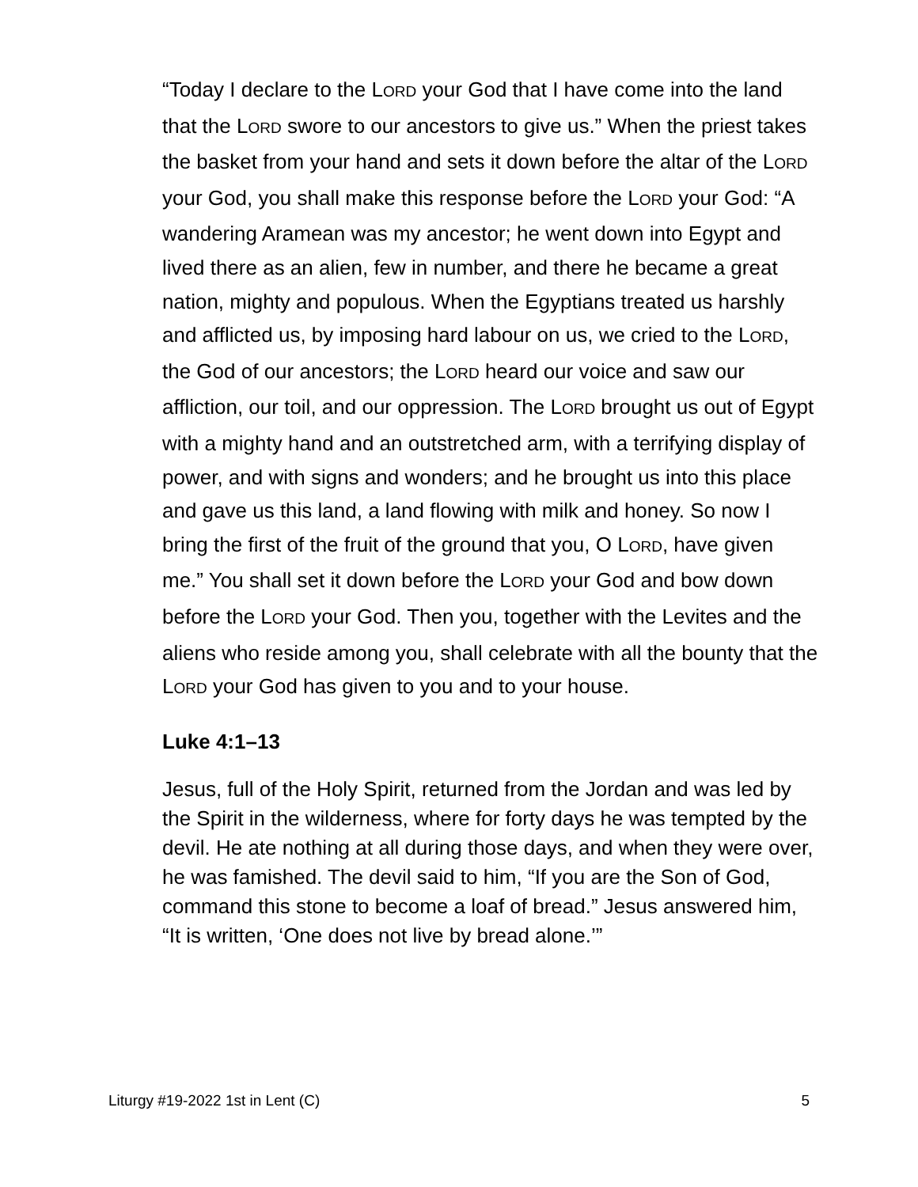“Today I declare to the LORD your God that I have come into the land that the LORD swore to our ancestors to give us.” When the priest takes the basket from your hand and sets it down before the altar of the LORD your God, you shall make this response before the LORD your God: “A wandering Aramean was my ancestor; he went down into Egypt and lived there as an alien, few in number, and there he became a great nation, mighty and populous. When the Egyptians treated us harshly and afflicted us, by imposing hard labour on us, we cried to the LORD, the God of our ancestors; the LORD heard our voice and saw our affliction, our toil, and our oppression. The LORD brought us out of Egypt with a mighty hand and an outstretched arm, with a terrifying display of power, and with signs and wonders; and he brought us into this place and gave us this land, a land flowing with milk and honey. So now I bring the first of the fruit of the ground that you, O LORD, have given me.” You shall set it down before the LORD your God and bow down before the LORD your God. Then you, together with the Levites and the aliens who reside among you, shall celebrate with all the bounty that the LORD your God has given to you and to your house.
Luke 4:1–13
Jesus, full of the Holy Spirit, returned from the Jordan and was led by the Spirit in the wilderness, where for forty days he was tempted by the devil. He ate nothing at all during those days, and when they were over, he was famished. The devil said to him, “If you are the Son of God, command this stone to become a loaf of bread.” Jesus answered him, “It is written, ‘One does not live by bread alone.’”
Liturgy #19-2022 1st in Lent (C) 5